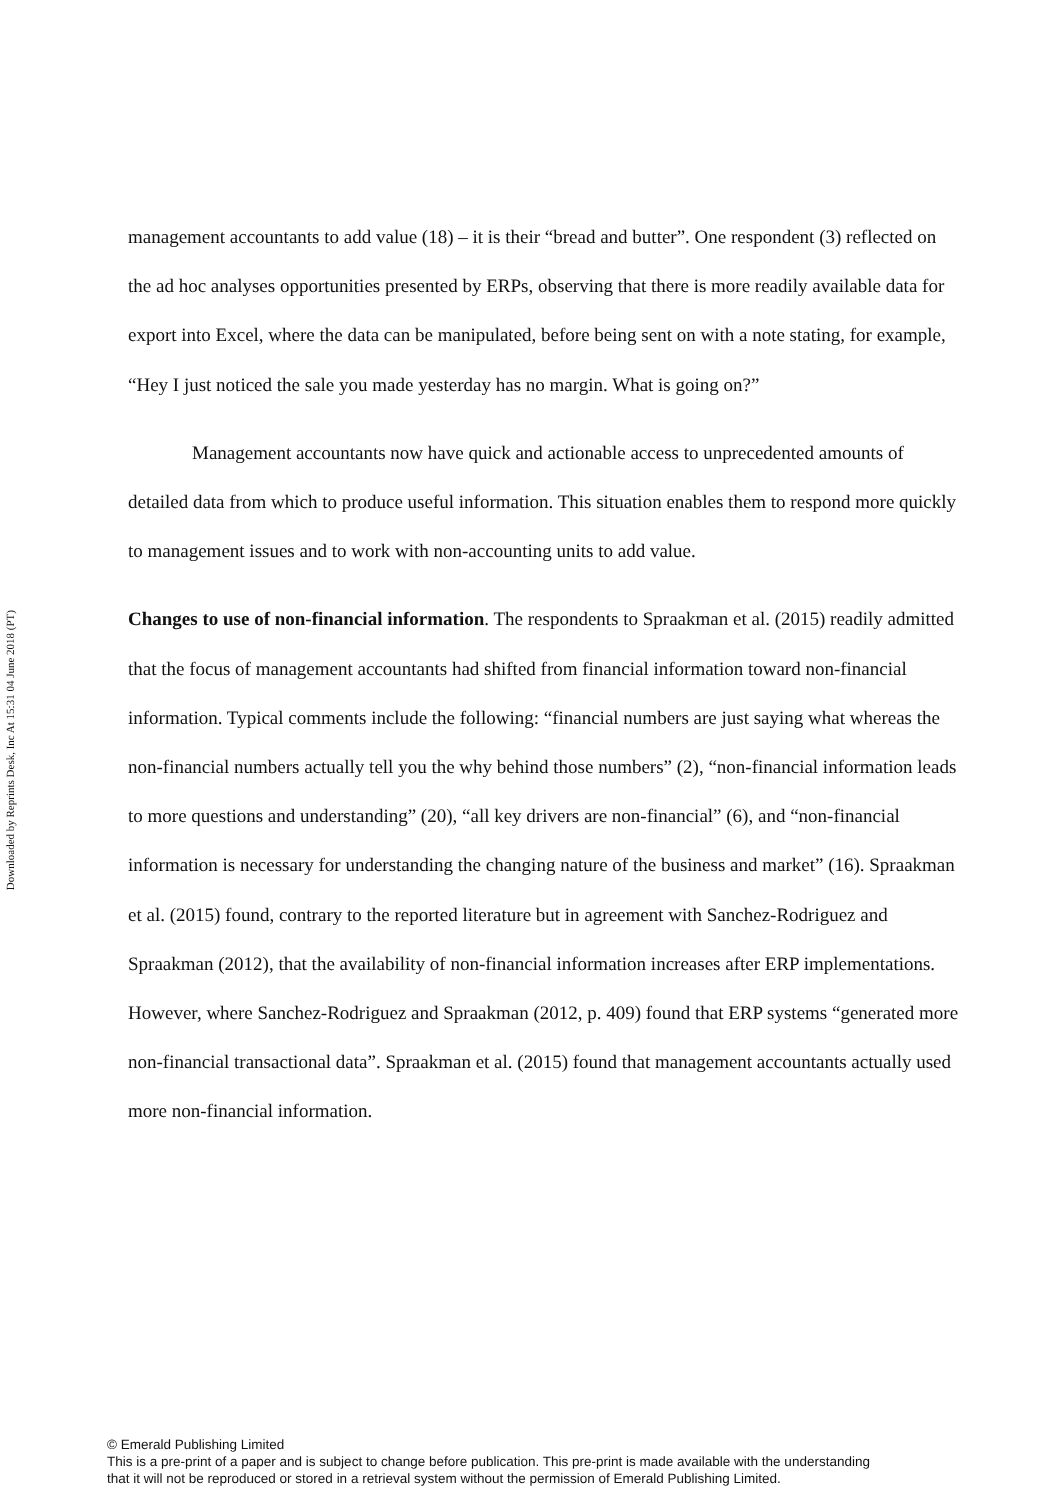Downloaded by Reprints Desk, Inc At 15:31 04 June 2018 (PT)
management accountants to add value (18) – it is their “bread and butter”. One respondent (3) reflected on the ad hoc analyses opportunities presented by ERPs, observing that there is more readily available data for export into Excel, where the data can be manipulated, before being sent on with a note stating, for example, “Hey I just noticed the sale you made yesterday has no margin. What is going on?”
Management accountants now have quick and actionable access to unprecedented amounts of detailed data from which to produce useful information. This situation enables them to respond more quickly to management issues and to work with non-accounting units to add value.
Changes to use of non-financial information. The respondents to Spraakman et al. (2015) readily admitted that the focus of management accountants had shifted from financial information toward non-financial information. Typical comments include the following: “financial numbers are just saying what whereas the non-financial numbers actually tell you the why behind those numbers” (2), “non-financial information leads to more questions and understanding” (20), “all key drivers are non-financial” (6), and “non-financial information is necessary for understanding the changing nature of the business and market” (16). Spraakman et al. (2015) found, contrary to the reported literature but in agreement with Sanchez-Rodriguez and Spraakman (2012), that the availability of non-financial information increases after ERP implementations. However, where Sanchez-Rodriguez and Spraakman (2012, p. 409) found that ERP systems “generated more non-financial transactional data”. Spraakman et al. (2015) found that management accountants actually used more non-financial information.
© Emerald Publishing Limited
This is a pre-print of a paper and is subject to change before publication. This pre-print is made available with the understanding
that it will not be reproduced or stored in a retrieval system without the permission of Emerald Publishing Limited.